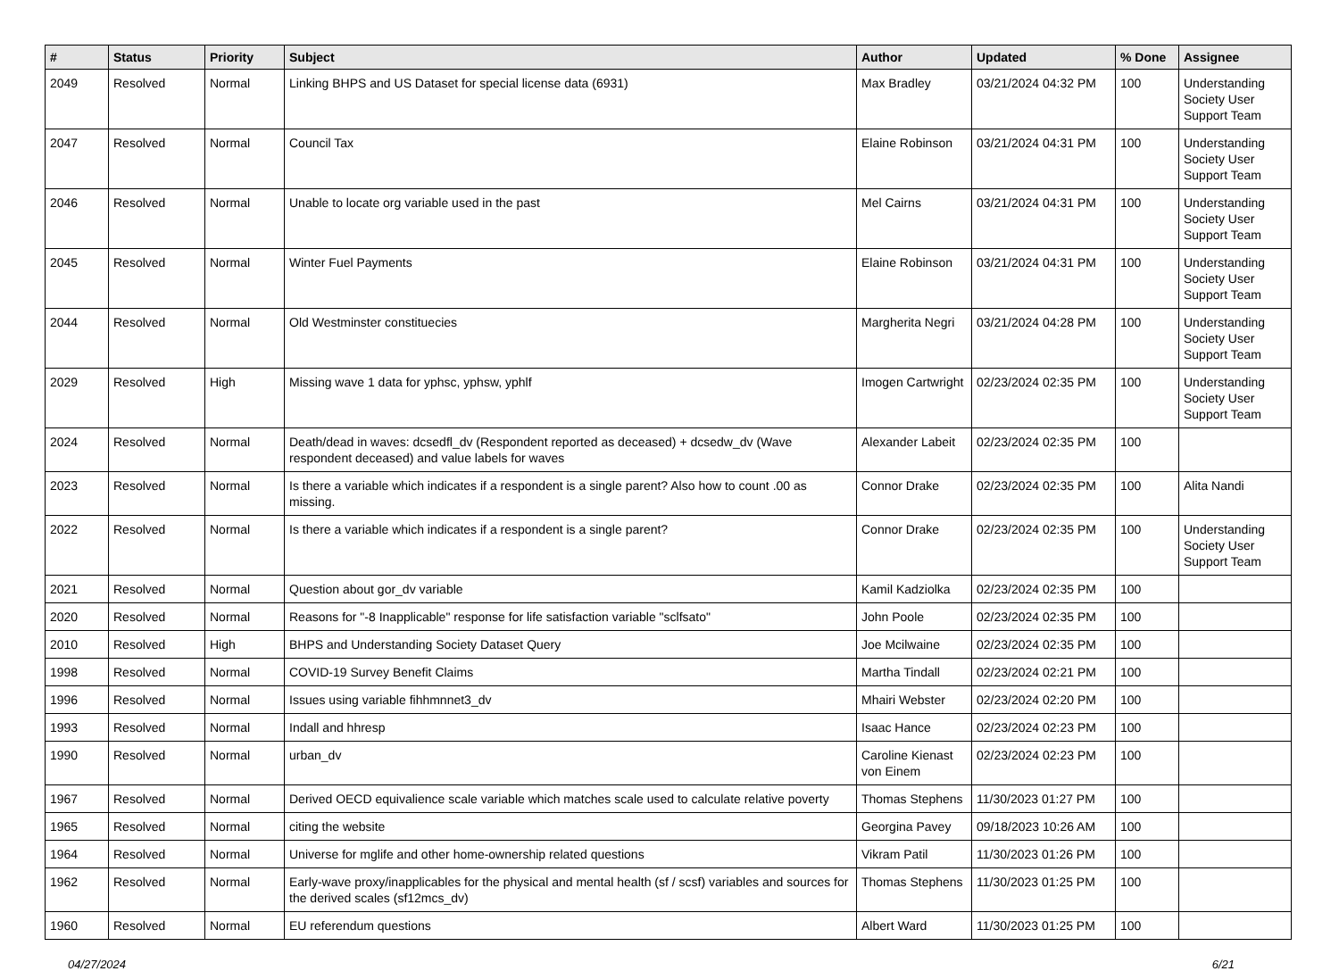| # | Status | Priority | Subject | Author | Updated | % Done | Assignee |
| --- | --- | --- | --- | --- | --- | --- | --- |
| 2049 | Resolved | Normal | Linking BHPS and US Dataset for special license data (6931) | Max Bradley | 03/21/2024 04:32 PM | 100 | Understanding Society User Support Team |
| 2047 | Resolved | Normal | Council Tax | Elaine Robinson | 03/21/2024 04:31 PM | 100 | Understanding Society User Support Team |
| 2046 | Resolved | Normal | Unable to locate org variable used in the past | Mel Cairns | 03/21/2024 04:31 PM | 100 | Understanding Society User Support Team |
| 2045 | Resolved | Normal | Winter Fuel Payments | Elaine Robinson | 03/21/2024 04:31 PM | 100 | Understanding Society User Support Team |
| 2044 | Resolved | Normal | Old Westminster constituecies | Margherita Negri | 03/21/2024 04:28 PM | 100 | Understanding Society User Support Team |
| 2029 | Resolved | High | Missing wave 1 data for yphsc, yphsw, yphlf | Imogen Cartwright | 02/23/2024 02:35 PM | 100 | Understanding Society User Support Team |
| 2024 | Resolved | Normal | Death/dead in waves: dcsedfl_dv (Respondent reported as deceased) + dcsedw_dv (Wave respondent deceased) and value labels for waves | Alexander Labeit | 02/23/2024 02:35 PM | 100 | |
| 2023 | Resolved | Normal | Is there a variable which indicates if a respondent is a single parent? Also how to count .00 as missing. | Connor Drake | 02/23/2024 02:35 PM | 100 | Alita Nandi |
| 2022 | Resolved | Normal | Is there a variable which indicates if a respondent is a single parent? | Connor Drake | 02/23/2024 02:35 PM | 100 | Understanding Society User Support Team |
| 2021 | Resolved | Normal | Question about gor_dv variable | Kamil Kadziolka | 02/23/2024 02:35 PM | 100 | |
| 2020 | Resolved | Normal | Reasons for "-8 Inapplicable" response for life satisfaction variable "sclfsato" | John Poole | 02/23/2024 02:35 PM | 100 | |
| 2010 | Resolved | High | BHPS and Understanding Society Dataset Query | Joe Mcilwaine | 02/23/2024 02:35 PM | 100 | |
| 1998 | Resolved | Normal | COVID-19 Survey Benefit Claims | Martha Tindall | 02/23/2024 02:21 PM | 100 | |
| 1996 | Resolved | Normal | Issues using variable fihhmnnet3_dv | Mhairi Webster | 02/23/2024 02:20 PM | 100 | |
| 1993 | Resolved | Normal | Indall and hhresp | Isaac Hance | 02/23/2024 02:23 PM | 100 | |
| 1990 | Resolved | Normal | urban_dv | Caroline Kienast von Einem | 02/23/2024 02:23 PM | 100 | |
| 1967 | Resolved | Normal | Derived OECD equivalience scale variable which matches scale used to calculate relative poverty | Thomas Stephens | 11/30/2023 01:27 PM | 100 | |
| 1965 | Resolved | Normal | citing the website | Georgina Pavey | 09/18/2023 10:26 AM | 100 | |
| 1964 | Resolved | Normal | Universe for mglife and other home-ownership related questions | Vikram Patil | 11/30/2023 01:26 PM | 100 | |
| 1962 | Resolved | Normal | Early-wave proxy/inapplicables for the physical and mental health (sf / scsf) variables and sources for the derived scales (sf12mcs_dv) | Thomas Stephens | 11/30/2023 01:25 PM | 100 | |
| 1960 | Resolved | Normal | EU referendum questions | Albert Ward | 11/30/2023 01:25 PM | 100 | |
04/27/2024 6/21